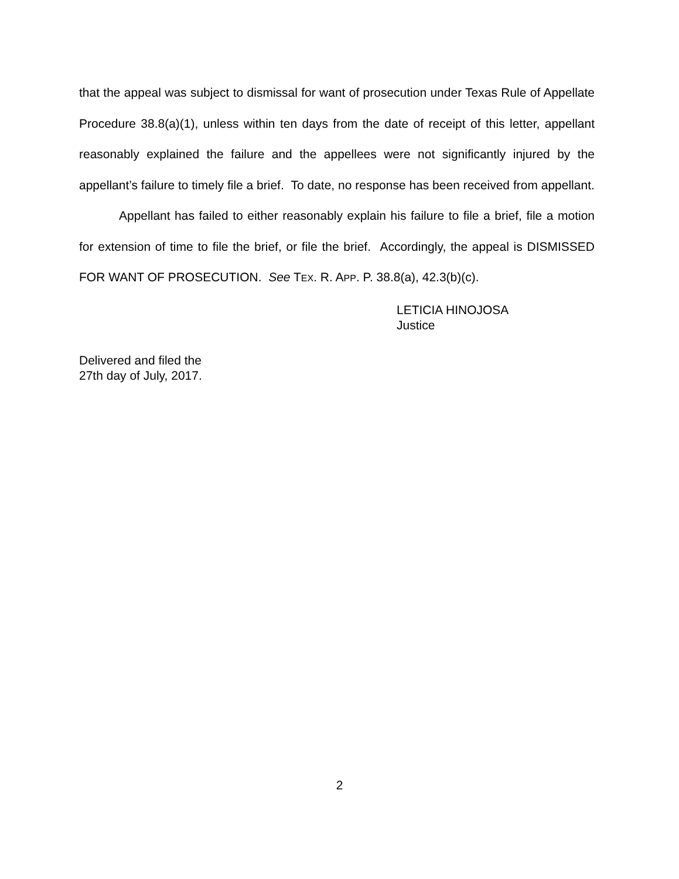that the appeal was subject to dismissal for want of prosecution under Texas Rule of Appellate Procedure 38.8(a)(1), unless within ten days from the date of receipt of this letter, appellant reasonably explained the failure and the appellees were not significantly injured by the appellant’s failure to timely file a brief. To date, no response has been received from appellant.
Appellant has failed to either reasonably explain his failure to file a brief, file a motion for extension of time to file the brief, or file the brief. Accordingly, the appeal is DISMISSED FOR WANT OF PROSECUTION. See TEX. R. APP. P. 38.8(a), 42.3(b)(c).
LETICIA HINOJOSA
Justice
Delivered and filed the
27th day of July, 2017.
2